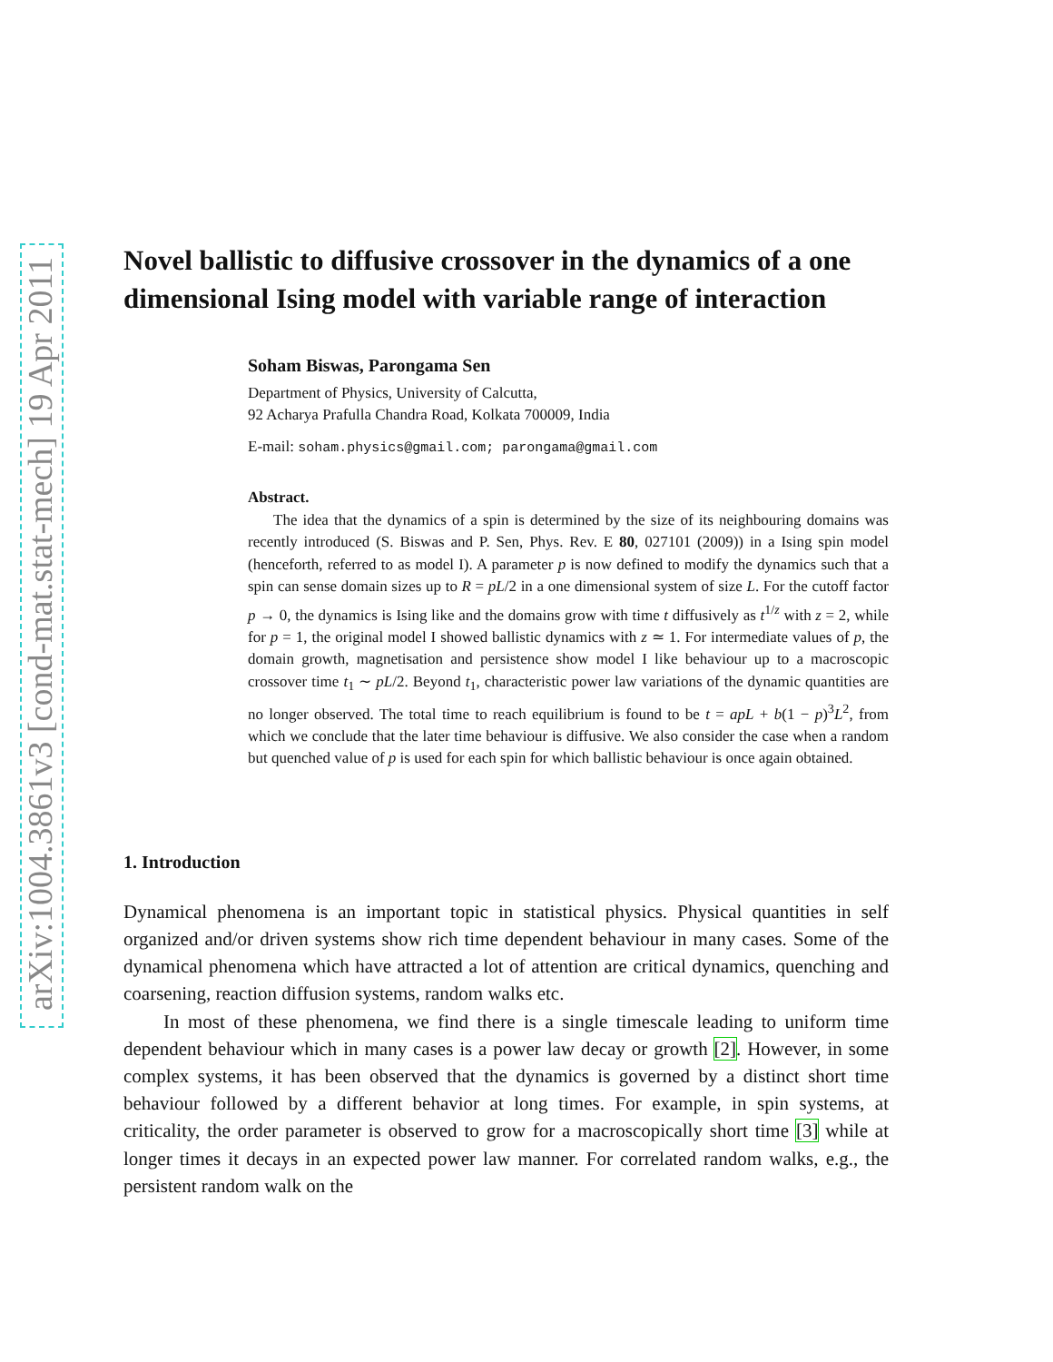arXiv:1004.3861v3 [cond-mat.stat-mech] 19 Apr 2011
Novel ballistic to diffusive crossover in the dynamics of a one dimensional Ising model with variable range of interaction
Soham Biswas, Parongama Sen
Department of Physics, University of Calcutta,
92 Acharya Prafulla Chandra Road, Kolkata 700009, India
E-mail: soham.physics@gmail.com; parongama@gmail.com
Abstract.
The idea that the dynamics of a spin is determined by the size of its neighbouring domains was recently introduced (S. Biswas and P. Sen, Phys. Rev. E 80, 027101 (2009)) in a Ising spin model (henceforth, referred to as model I). A parameter p is now defined to modify the dynamics such that a spin can sense domain sizes up to R = pL/2 in a one dimensional system of size L. For the cutoff factor p → 0, the dynamics is Ising like and the domains grow with time t diffusively as t<sup>1/z</sup> with z = 2, while for p = 1, the original model I showed ballistic dynamics with z ≃ 1. For intermediate values of p, the domain growth, magnetisation and persistence show model I like behaviour up to a macroscopic crossover time t<sub>1</sub> ∼ pL/2. Beyond t<sub>1</sub>, characteristic power law variations of the dynamic quantities are no longer observed. The total time to reach equilibrium is found to be t = apL + b(1 − p)<sup>3</sup>L<sup>2</sup>, from which we conclude that the later time behaviour is diffusive. We also consider the case when a random but quenched value of p is used for each spin for which ballistic behaviour is once again obtained.
1. Introduction
Dynamical phenomena is an important topic in statistical physics. Physical quantities in self organized and/or driven systems show rich time dependent behaviour in many cases. Some of the dynamical phenomena which have attracted a lot of attention are critical dynamics, quenching and coarsening, reaction diffusion systems, random walks etc.
In most of these phenomena, we find there is a single timescale leading to uniform time dependent behaviour which in many cases is a power law decay or growth [2]. However, in some complex systems, it has been observed that the dynamics is governed by a distinct short time behaviour followed by a different behavior at long times. For example, in spin systems, at criticality, the order parameter is observed to grow for a macroscopically short time [3] while at longer times it decays in an expected power law manner. For correlated random walks, e.g., the persistent random walk on the